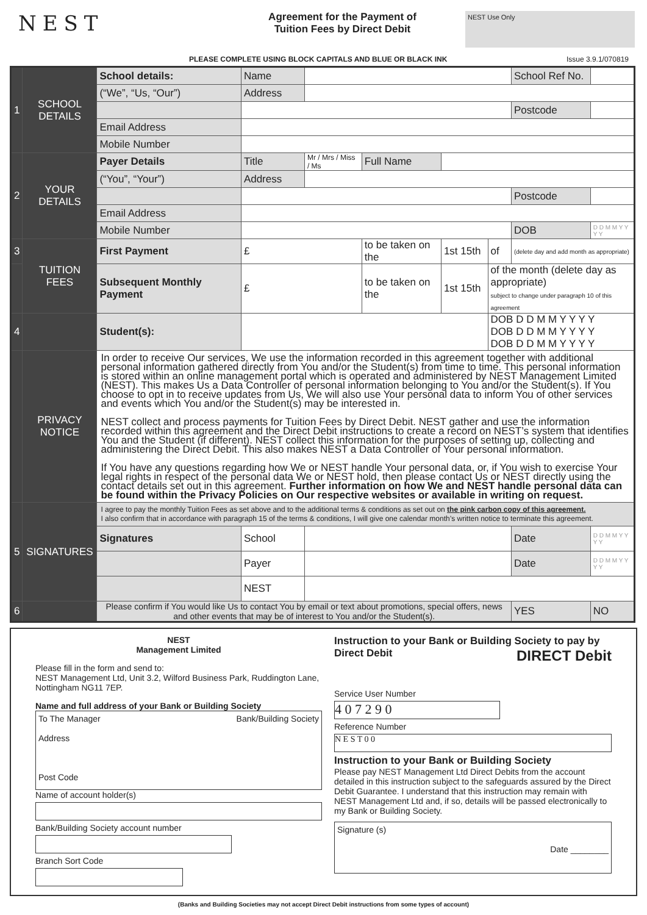NEST
Agreement for the Payment of
Tuition Fees by Direct Debit
NEST Use Only
PLEASE COMPLETE USING BLOCK CAPITALS AND BLUE OR BLACK INK Issue 3.9.1/070819
| 1 | SCHOOL DETAILS | School details: | Name | | | | | School Ref No. | |
| | | (“We”, “Us, “Our”) | Address | | | | | | |
| | | | | | | | | Postcode | |
| | | Email Address | | | | | | | |
| | | Mobile Number | | | | | | | |
| 2 | YOUR DETAILS | Payer Details | Title | Mr / Mrs / Miss / Ms | Full Name | | | | |
| | | (“You”, “Your”) | Address | | | | | | |
| | | | | | | | | Postcode | |
| | | Email Address | | | | | | | |
| | | Mobile Number | | | | | | DOB | D D M M Y Y Y Y |
| 3 | TUITION FEES | First Payment | £ | | to be taken on the | 1st 15th | of | (delete day and add month as appropriate) | |
| | | Subsequent Monthly Payment | £ | | to be taken on the | 1st 15th | of the month (delete day as appropriate) subject to change under paragraph 10 of this agreement | | |
| 4 | | Student(s): | | | | | DOB D D M M Y Y Y Y DOB D D M M Y Y Y Y DOB D D M M Y Y Y Y | | |
| | PRIVACY NOTICE | In order to receive Our services, We use the information recorded in this agreement together with additional personal information gathered directly from You and/or the Student(s) from time to time. This personal information is stored within an online management portal which is operated and administered by NEST Management Limited (NEST). This makes Us a Data Controller of personal information belonging to You and/or the Student(s). If You choose to opt in to receive updates from Us, We will also use Your personal data to inform You of other services and events which You and/or the Student(s) may be interested in. NEST collect and process payments for Tuition Fees by Direct Debit. NEST gather and use the information recorded within this agreement and the Direct Debit instructions to create a record on NEST’s system that identifies You and the Student (if different). NEST collect this information for the purposes of setting up, collecting and administering the Direct Debit. This also makes NEST a Data Controller of Your personal information. If You have any questions regarding how We or NEST handle Your personal data, or, if You wish to exercise Your legal rights in respect of the personal data We or NEST hold, then please contact Us or NEST directly using the contact details set out in this agreement. Further information on how We and NEST handle personal data can be found within the Privacy Policies on Our respective websites or available in writing on request. | | | | | | | |
| 5 | SIGNATURES | I agree to pay the monthly Tuition Fees as set above and to the additional terms & conditions as set out on the pink carbon copy of this agreement. I also confirm that in accordance with paragraph 15 of the terms & conditions, I will give one calendar month’s written notice to terminate this agreement. | | | | | | | |
| | | Signatures | School | | | | | Date | D D M M Y Y Y Y |
| | | | Payer | | | | | Date | D D M M Y Y Y Y |
| | | | NEST | | | | | | |
| 6 | | Please confirm if You would like Us to contact You by email or text about promotions, special offers, news and other events that may be of interest to You and/or the Student(s). | | | | | | YES | NO |
NEST
Management Limited
Please fill in the form and send to:
NEST Management Ltd, Unit 3.2, Wilford Business Park, Ruddington Lane, Nottingham NG11 7EP.
Name and full address of your Bank or Building Society
To The Manager Bank/Building Society
Address
Post Code
Name of account holder(s)
Bank/Building Society account number
Branch Sort Code
Instruction to your Bank or Building Society to pay by Direct Debit DIRECT Debit
Service User Number
4 0 7 2 9 0
Reference Number
N E S T 0 0
Instruction to your Bank or Building Society
Please pay NEST Management Ltd Direct Debits from the account detailed in this instruction subject to the safeguards assured by the Direct Debit Guarantee. I understand that this instruction may remain with NEST Management Ltd and, if so, details will be passed electronically to my Bank or Building Society.
Signature (s)
Date ________
(Banks and Building Societies may not accept Direct Debit instructions from some types of account)